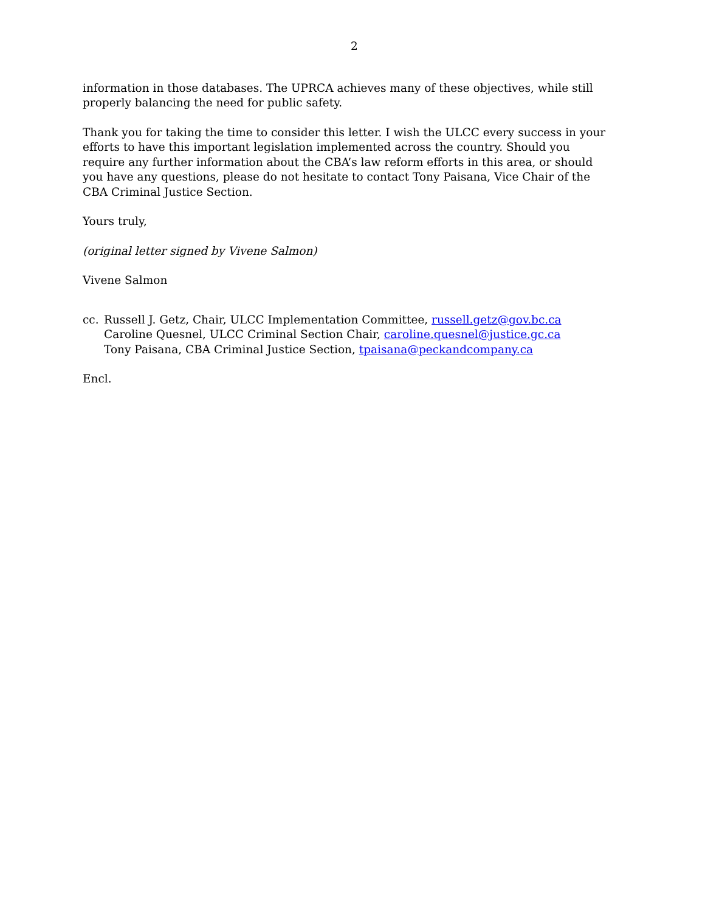2
information in those databases. The UPRCA achieves many of these objectives, while still properly balancing the need for public safety.
Thank you for taking the time to consider this letter. I wish the ULCC every success in your efforts to have this important legislation implemented across the country. Should you require any further information about the CBA’s law reform efforts in this area, or should you have any questions, please do not hesitate to contact Tony Paisana, Vice Chair of the CBA Criminal Justice Section.
Yours truly,
(original letter signed by Vivene Salmon)
Vivene Salmon
cc. Russell J. Getz, Chair, ULCC Implementation Committee, russell.getz@gov.bc.ca
Caroline Quesnel, ULCC Criminal Section Chair, caroline.quesnel@justice.gc.ca
Tony Paisana, CBA Criminal Justice Section, tpaisana@peckandcompany.ca
Encl.